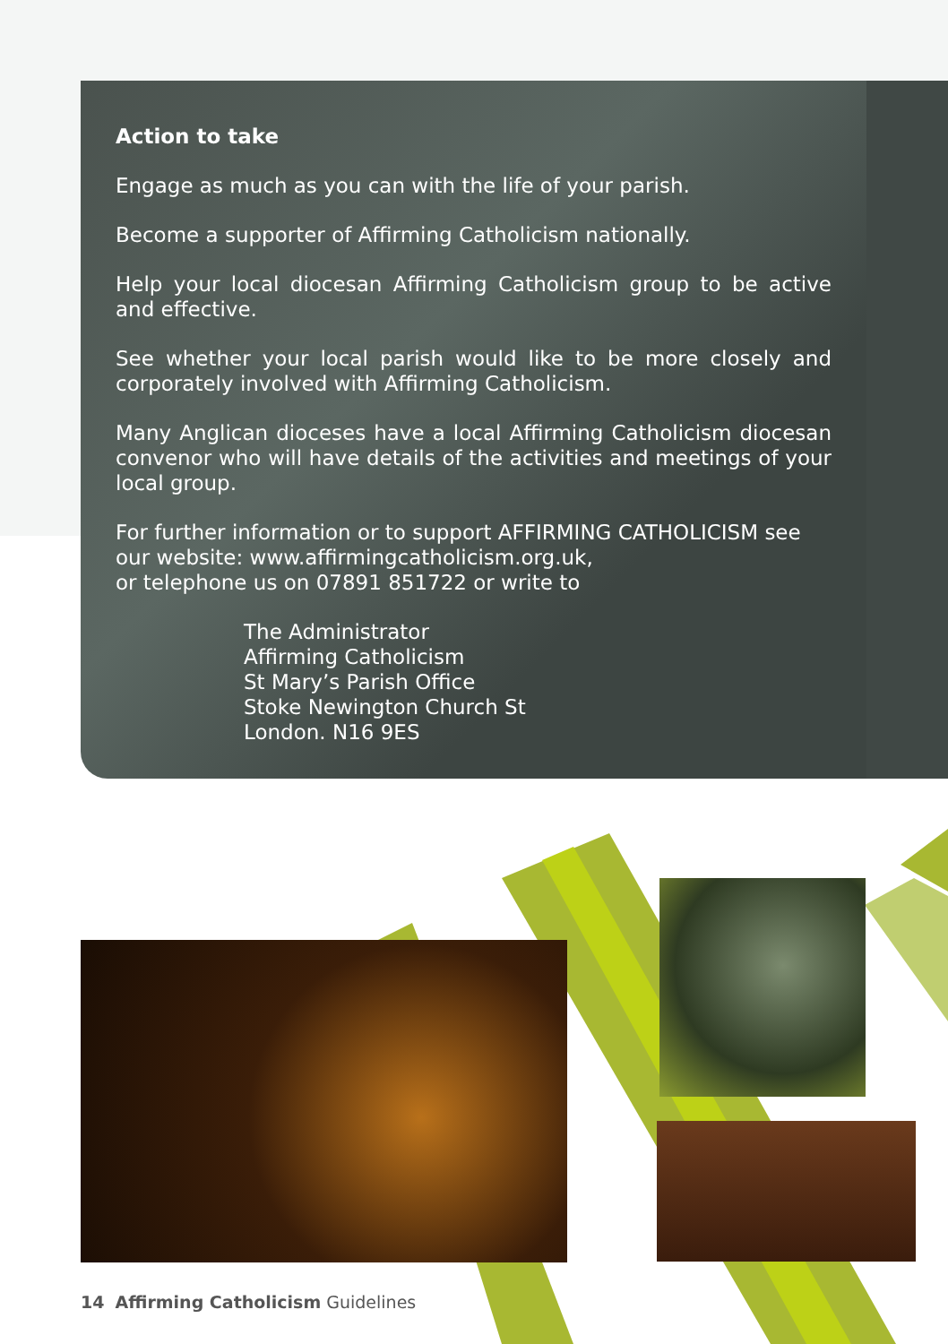Action to take
Engage as much as you can with the life of your parish.
Become a supporter of Affirming Catholicism nationally.
Help your local diocesan Affirming Catholicism group to be active and effective.
See whether your local parish would like to be more closely and corporately involved with Affirming Catholicism.
Many Anglican dioceses have a local Affirming Catholicism diocesan convenor who will have details of the activities and meetings of your local group.
For further information or to support AFFIRMING CATHOLICISM see our website: www.affirmingcatholicism.org.uk,
or telephone us on 07891 851722 or write to
The Administrator
Affirming Catholicism
St Mary’s Parish Office
Stoke Newington Church St
London. N16 9ES
14 Affirming Catholicism Guidelines